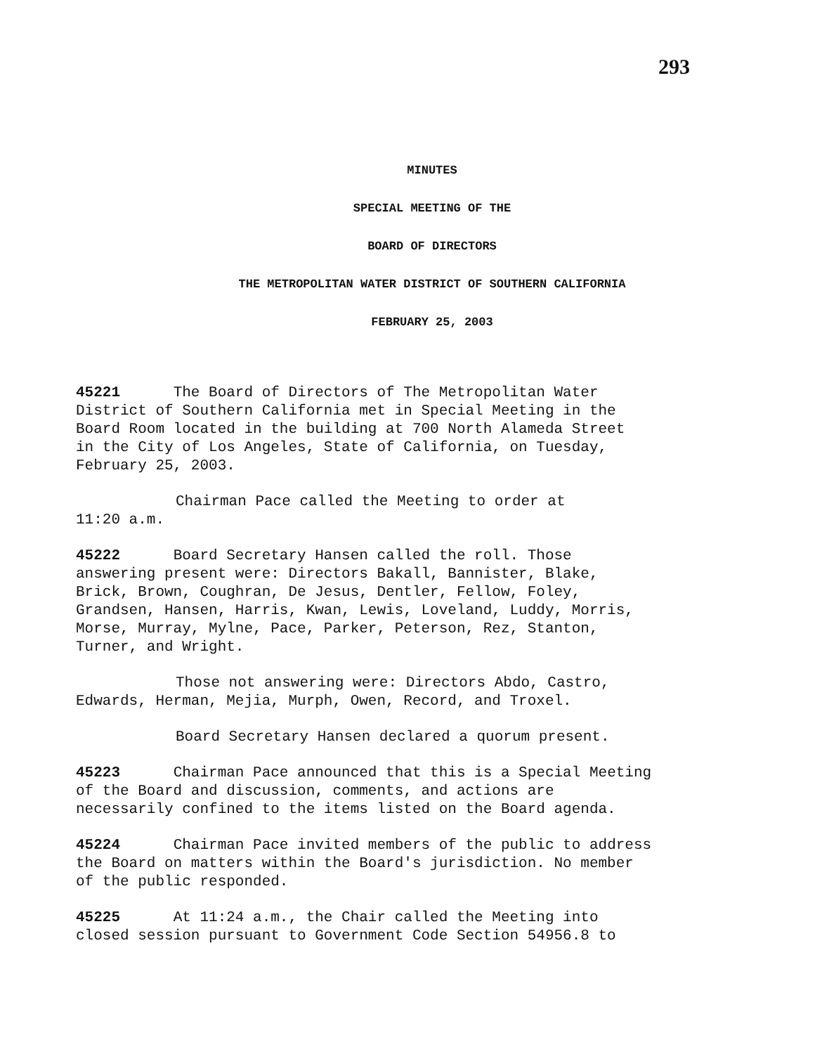293
MINUTES
SPECIAL MEETING OF THE
BOARD OF DIRECTORS
THE METROPOLITAN WATER DISTRICT OF SOUTHERN CALIFORNIA
FEBRUARY 25, 2003
45221 The Board of Directors of The Metropolitan Water
District of Southern California met in Special Meeting in the
Board Room located in the building at 700 North Alameda Street
in the City of Los Angeles, State of California, on Tuesday,
February 25, 2003.
Chairman Pace called the Meeting to order at
11:20 a.m.
45222 Board Secretary Hansen called the roll. Those
answering present were: Directors Bakall, Bannister, Blake,
Brick, Brown, Coughran, De Jesus, Dentler, Fellow, Foley,
Grandsen, Hansen, Harris, Kwan, Lewis, Loveland, Luddy, Morris,
Morse, Murray, Mylne, Pace, Parker, Peterson, Rez, Stanton,
Turner, and Wright.
Those not answering were: Directors Abdo, Castro,
Edwards, Herman, Mejia, Murph, Owen, Record, and Troxel.
Board Secretary Hansen declared a quorum present.
45223 Chairman Pace announced that this is a Special Meeting
of the Board and discussion, comments, and actions are
necessarily confined to the items listed on the Board agenda.
45224 Chairman Pace invited members of the public to address
the Board on matters within the Board's jurisdiction. No member
of the public responded.
45225 At 11:24 a.m., the Chair called the Meeting into
closed session pursuant to Government Code Section 54956.8 to